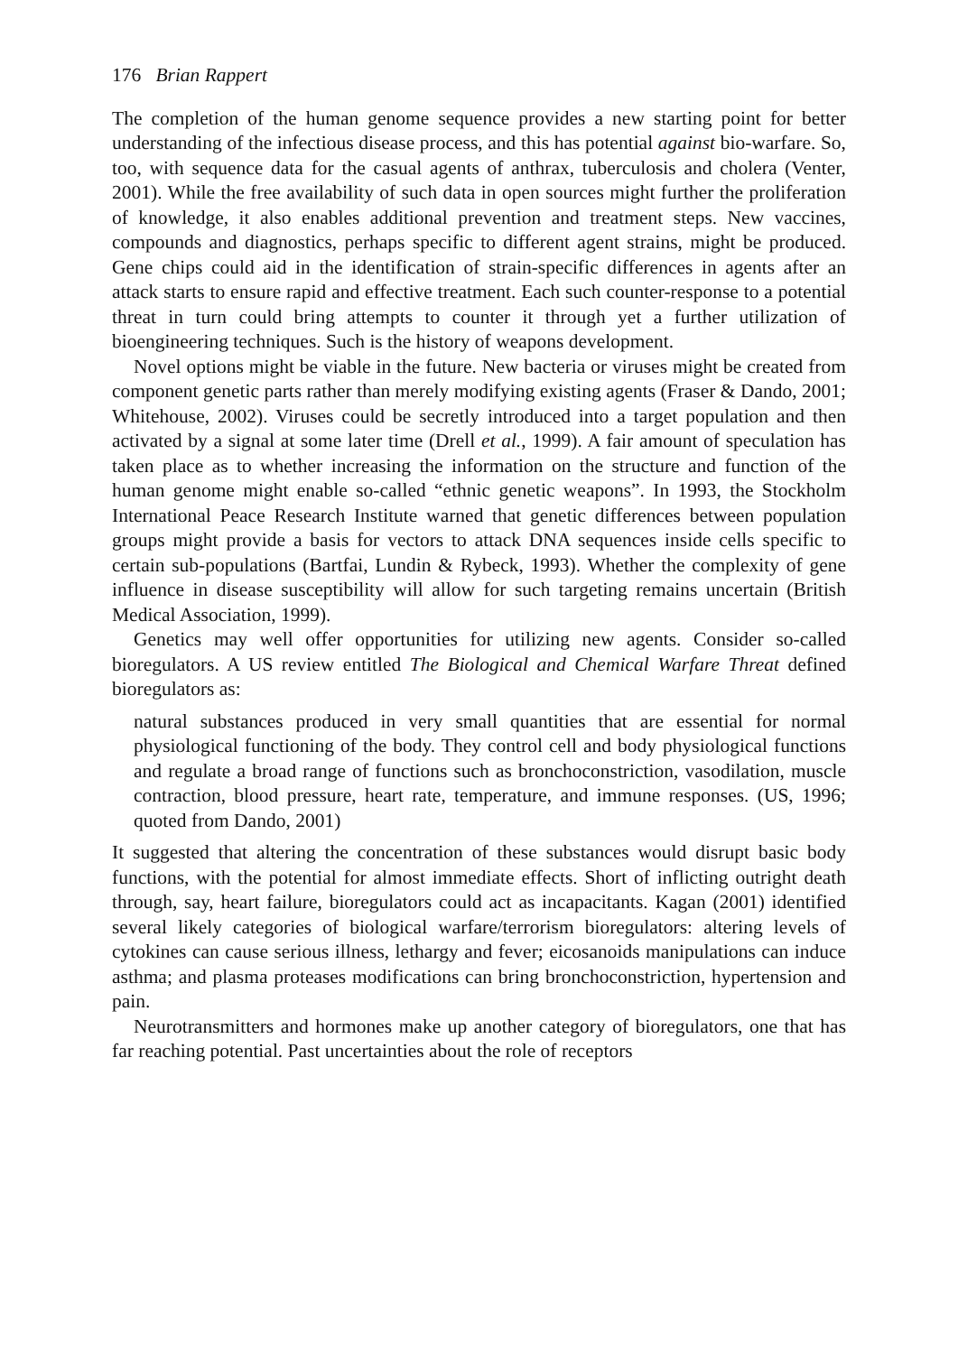176 Brian Rappert
The completion of the human genome sequence provides a new starting point for better understanding of the infectious disease process, and this has potential against bio-warfare. So, too, with sequence data for the casual agents of anthrax, tuberculosis and cholera (Venter, 2001). While the free availability of such data in open sources might further the proliferation of knowledge, it also enables additional prevention and treatment steps. New vaccines, compounds and diagnostics, perhaps specific to different agent strains, might be produced. Gene chips could aid in the identification of strain-specific differences in agents after an attack starts to ensure rapid and effective treatment. Each such counter-response to a potential threat in turn could bring attempts to counter it through yet a further utilization of bioengineering techniques. Such is the history of weapons development.
Novel options might be viable in the future. New bacteria or viruses might be created from component genetic parts rather than merely modifying existing agents (Fraser & Dando, 2001; Whitehouse, 2002). Viruses could be secretly introduced into a target population and then activated by a signal at some later time (Drell et al., 1999). A fair amount of speculation has taken place as to whether increasing the information on the structure and function of the human genome might enable so-called “ethnic genetic weapons”. In 1993, the Stockholm International Peace Research Institute warned that genetic differences between population groups might provide a basis for vectors to attack DNA sequences inside cells specific to certain sub-populations (Bartfai, Lundin & Rybeck, 1993). Whether the complexity of gene influence in disease susceptibility will allow for such targeting remains uncertain (British Medical Association, 1999).
Genetics may well offer opportunities for utilizing new agents. Consider so-called bioregulators. A US review entitled The Biological and Chemical Warfare Threat defined bioregulators as:
natural substances produced in very small quantities that are essential for normal physiological functioning of the body. They control cell and body physiological functions and regulate a broad range of functions such as bronchoconstriction, vasodilation, muscle contraction, blood pressure, heart rate, temperature, and immune responses. (US, 1996; quoted from Dando, 2001)
It suggested that altering the concentration of these substances would disrupt basic body functions, with the potential for almost immediate effects. Short of inflicting outright death through, say, heart failure, bioregulators could act as incapacitants. Kagan (2001) identified several likely categories of biological warfare/terrorism bioregulators: altering levels of cytokines can cause serious illness, lethargy and fever; eicosanoids manipulations can induce asthma; and plasma proteases modifications can bring bronchoconstriction, hypertension and pain.
Neurotransmitters and hormones make up another category of bioregulators, one that has far reaching potential. Past uncertainties about the role of receptors